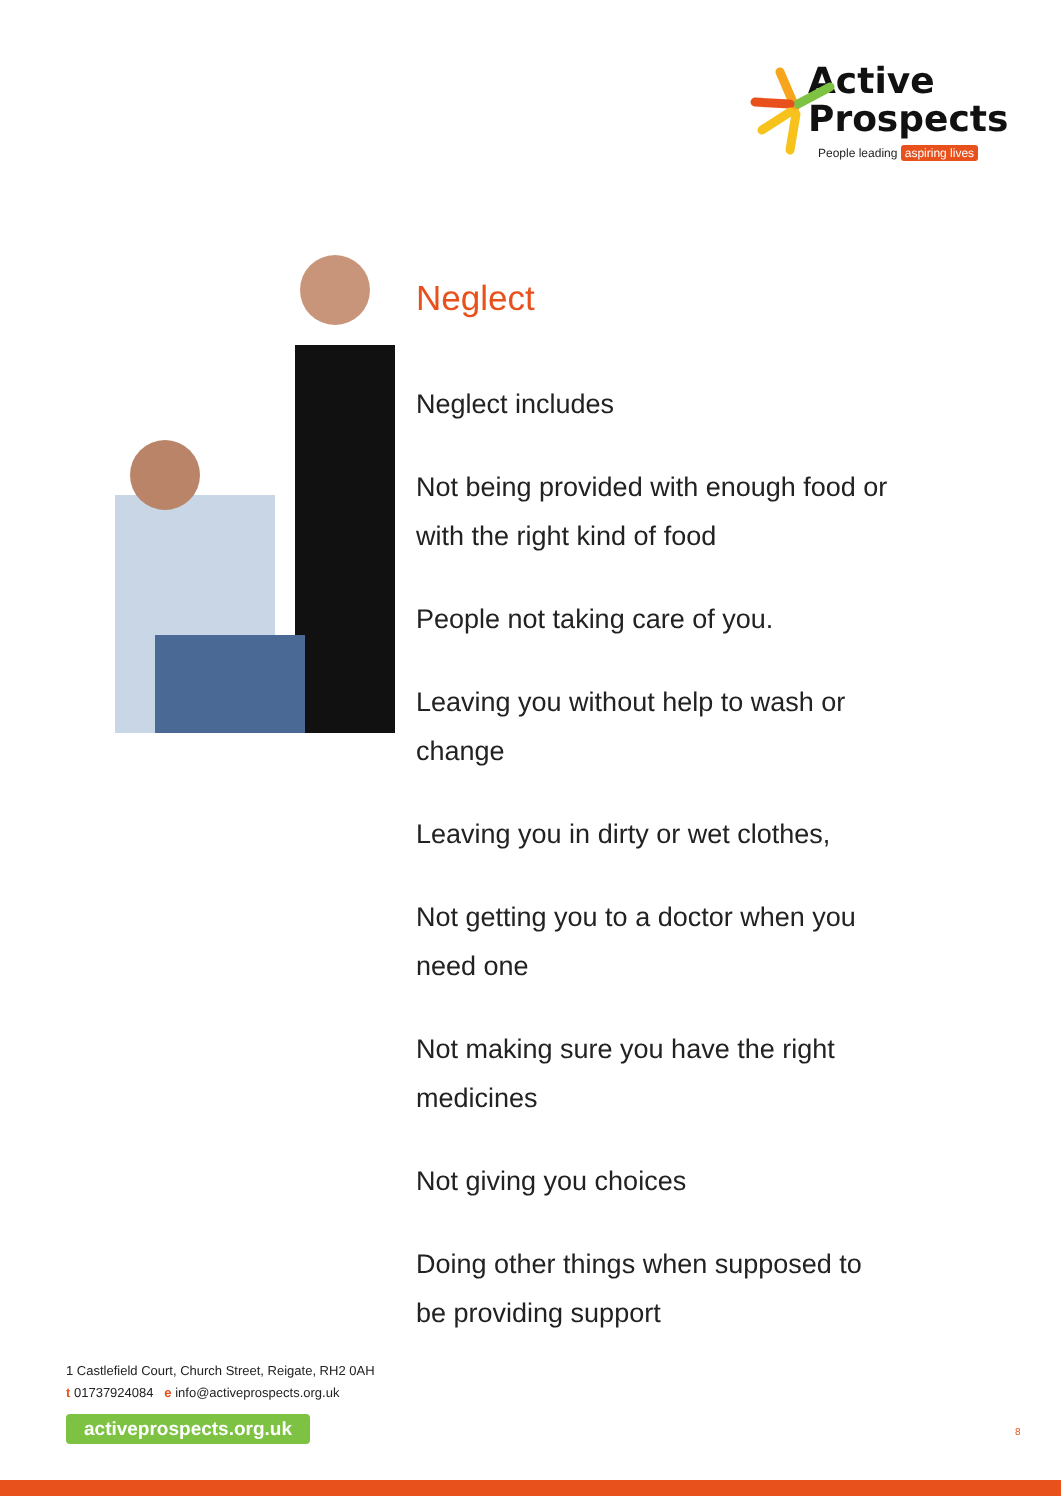Active
Prospects
People leading aspiring lives
Neglect
Neglect includes
Not being provided with enough food or with the right kind of food
People not taking care of you.
Leaving you without help to wash or change
Leaving you in dirty or wet clothes,
Not getting you to a doctor when you need one
Not making sure you have the right medicines
Not giving you choices
Doing other things when supposed to be providing support
1 Castlefield Court, Church Street, Reigate, RH2 0AH
t 01737924084 e info@activeprospects.org.uk
activeprospects.org.uk
8